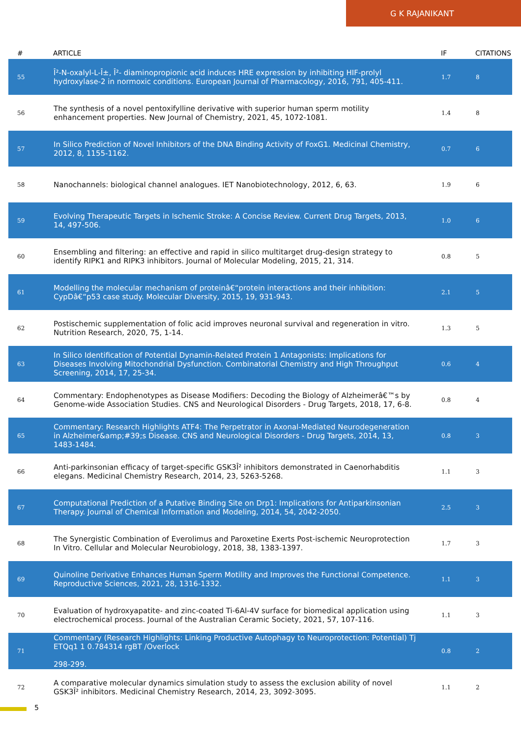G K RAJANIKANT
| # | ARTICLE | IF | CITATIONS |
| --- | --- | --- | --- |
| 55 | Î²-N-oxalyl-L-Î±, Î²- diaminopropionic acid induces HRE expression by inhibiting HIF-prolyl hydroxylase-2 in normoxic conditions. European Journal of Pharmacology, 2016, 791, 405-411. | 1.7 | 8 |
| 56 | The synthesis of a novel pentoxifylline derivative with superior human sperm motility enhancement properties. New Journal of Chemistry, 2021, 45, 1072-1081. | 1.4 | 8 |
| 57 | In Silico Prediction of Novel Inhibitors of the DNA Binding Activity of FoxG1. Medicinal Chemistry, 2012, 8, 1155-1162. | 0.7 | 6 |
| 58 | Nanochannels: biological channel analogues. IET Nanobiotechnology, 2012, 6, 63. | 1.9 | 6 |
| 59 | Evolving Therapeutic Targets in Ischemic Stroke: A Concise Review. Current Drug Targets, 2013, 14, 497-506. | 1.0 | 6 |
| 60 | Ensembling and filtering: an effective and rapid in silico multitarget drug-design strategy to identify RIPK1 and RIPK3 inhibitors. Journal of Molecular Modeling, 2015, 21, 314. | 0.8 | 5 |
| 61 | Modelling the molecular mechanism of proteinâ€“protein interactions and their inhibition: CypDâ€“p53 case study. Molecular Diversity, 2015, 19, 931-943. | 2.1 | 5 |
| 62 | Postischemic supplementation of folic acid improves neuronal survival and regeneration in vitro. Nutrition Research, 2020, 75, 1-14. | 1.3 | 5 |
| 63 | In Silico Identification of Potential Dynamin-Related Protein 1 Antagonists: Implications for Diseases Involving Mitochondrial Dysfunction. Combinatorial Chemistry and High Throughput Screening, 2014, 17, 25-34. | 0.6 | 4 |
| 64 | Commentary: Endophenotypes as Disease Modifiers: Decoding the Biology of Alzheimerâ€™s by Genome-wide Association Studies. CNS and Neurological Disorders - Drug Targets, 2018, 17, 6-8. | 0.8 | 4 |
| 65 | Commentary: Research Highlights ATF4: The Perpetrator in Axonal-Mediated Neurodegeneration in Alzheimer&amp;#39;s Disease. CNS and Neurological Disorders - Drug Targets, 2014, 13, 1483-1484. | 0.8 | 3 |
| 66 | Anti-parkinsonian efficacy of target-specific GSK3Î² inhibitors demonstrated in Caenorhabditis elegans. Medicinal Chemistry Research, 2014, 23, 5263-5268. | 1.1 | 3 |
| 67 | Computational Prediction of a Putative Binding Site on Drp1: Implications for Antiparkinsonian Therapy. Journal of Chemical Information and Modeling, 2014, 54, 2042-2050. | 2.5 | 3 |
| 68 | The Synergistic Combination of Everolimus and Paroxetine Exerts Post-ischemic Neuroprotection In Vitro. Cellular and Molecular Neurobiology, 2018, 38, 1383-1397. | 1.7 | 3 |
| 69 | Quinoline Derivative Enhances Human Sperm Motility and Improves the Functional Competence. Reproductive Sciences, 2021, 28, 1316-1332. | 1.1 | 3 |
| 70 | Evaluation of hydroxyapatite- and zinc-coated Ti-6Al-4V surface for biomedical application using electrochemical process. Journal of the Australian Ceramic Society, 2021, 57, 107-116. | 1.1 | 3 |
| 71 | Commentary (Research Highlights: Linking Productive Autophagy to Neuroprotection: Potential) Tj ETQq1 1 0.784314 rgBT /Overlock 298-299. | 0.8 | 2 |
| 72 | A comparative molecular dynamics simulation study to assess the exclusion ability of novel GSK3Î² inhibitors. Medicinal Chemistry Research, 2014, 23, 3092-3095. | 1.1 | 2 |
5